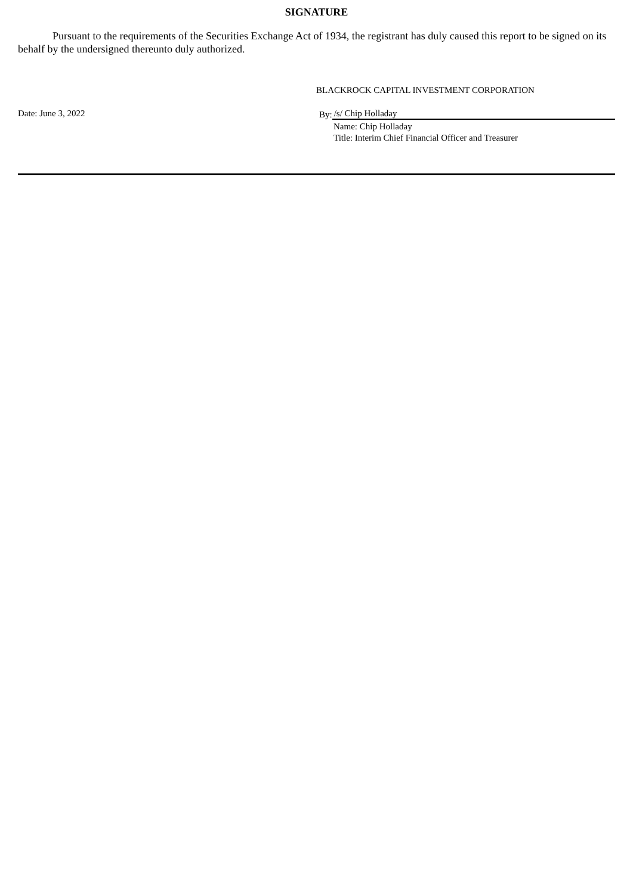SIGNATURE
Pursuant to the requirements of the Securities Exchange Act of 1934, the registrant has duly caused this report to be signed on its behalf by the undersigned thereunto duly authorized.
BLACKROCK CAPITAL INVESTMENT CORPORATION
Date: June 3, 2022 By: /s/ Chip Holladay
Name: Chip Holladay
Title: Interim Chief Financial Officer and Treasurer